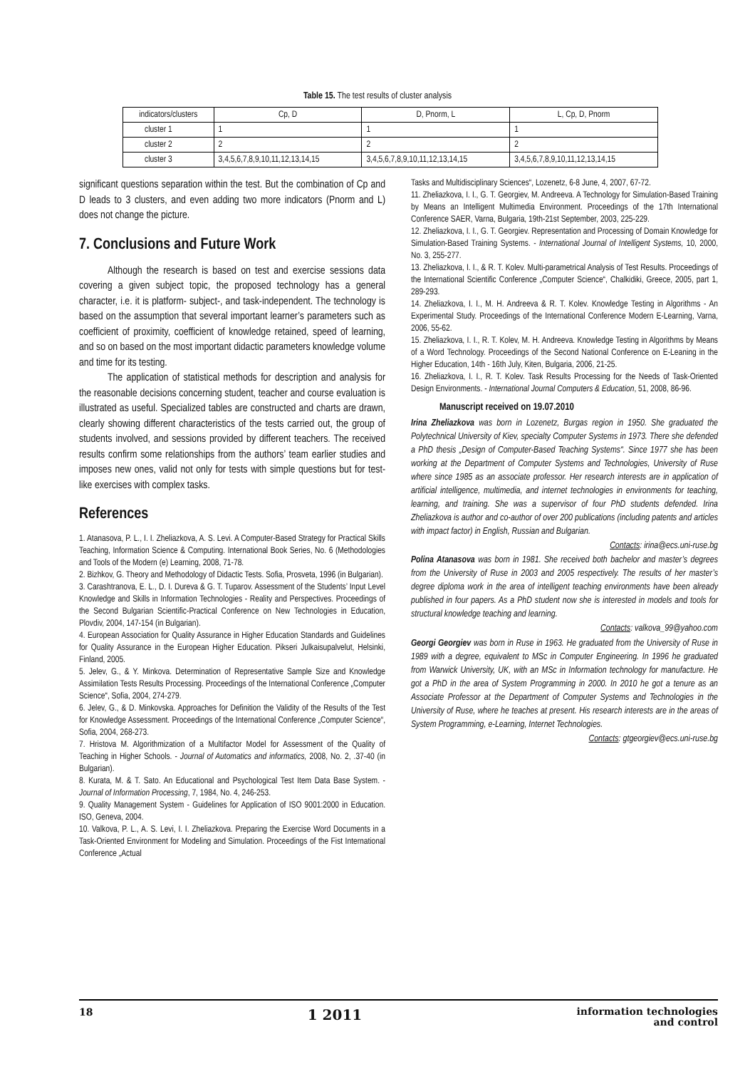Table 15. The test results of cluster analysis
| indicators/clusters | Cp, D | D, Pnorm, L | L, Cp, D, Pnorm |
| cluster 1 | 1 | 1 | 1 |
| cluster 2 | 2 | 2 | 2 |
| cluster 3 | 3,4,5,6,7,8,9,10,11,12,13,14,15 | 3,4,5,6,7,8,9,10,11,12,13,14,15 | 3,4,5,6,7,8,9,10,11,12,13,14,15 |
significant questions separation within the test. But the combination of Cp and D leads to 3 clusters, and even adding two more indicators (Pnorm and L) does not change the picture.
7. Conclusions and Future Work
Although the research is based on test and exercise sessions data covering a given subject topic, the proposed technology has a general character, i.e. it is platform- subject-, and task-independent. The technology is based on the assumption that several important learner’s parameters such as coefficient of proximity, coefficient of knowledge retained, speed of learning, and so on based on the most important didactic parameters knowledge volume and time for its testing.
The application of statistical methods for description and analysis for the reasonable decisions concerning student, teacher and course evaluation is illustrated as useful. Specialized tables are constructed and charts are drawn, clearly showing different characteristics of the tests carried out, the group of students involved, and sessions provided by different teachers. The received results confirm some relationships from the authors’ team earlier studies and imposes new ones, valid not only for tests with simple questions but for test-like exercises with complex tasks.
References
1. Atanasova, P. L., I. I. Zheliazkova, A. S. Levi. A Computer-Based Strategy for Practical Skills Teaching, Information Science & Computing. International Book Series, No. 6 (Methodologies and Tools of the Modern (e) Learning, 2008, 71-78.
2. Bizhkov, G. Theory and Methodology of Didactic Tests. Sofia, Prosveta, 1996 (in Bulgarian).
3. Carashtranova, E. L., D. I. Dureva & G. T. Tuparov. Assessment of the Students’ Input Level Knowledge and Skills in Information Technologies - Reality and Perspectives. Proceedings of the Second Bulgarian Scientific-Practical Conference on New Technologies in Education, Plovdiv, 2004, 147-154 (in Bulgarian).
4. European Association for Quality Assurance in Higher Education Standards and Guidelines for Quality Assurance in the European Higher Education. Pikseri Julkaisupalvelut, Helsinki, Finland, 2005.
5. Jelev, G., & Y. Minkova. Determination of Representative Sample Size and Knowledge Assimilation Tests Results Processing. Proceedings of the International Conference „Computer Science“, Sofia, 2004, 274-279.
6. Jelev, G., & D. Minkovska. Approaches for Definition the Validity of the Results of the Test for Knowledge Assessment. Proceedings of the International Conference „Computer Science“, Sofia, 2004, 268-273.
7. Hristova M. Algorithmization of a Multifactor Model for Assessment of the Quality of Teaching in Higher Schools. - Journal of Automatics and informatics, 2008, No. 2, .37-40 (in Bulgarian).
8. Kurata, M. & T. Sato. An Educational and Psychological Test Item Data Base System. - Journal of Information Processing, 7, 1984, No. 4, 246-253.
9. Quality Management System - Guidelines for Application of ISO 9001:2000 in Education. ISO, Geneva, 2004.
10. Valkova, P. L., A. S. Levi, I. I. Zheliazkova. Preparing the Exercise Word Documents in a Task-Oriented Environment for Modeling and Simulation. Proceedings of the Fist International Conference „Actual
Tasks and Multidisciplinary Sciences“, Lozenetz, 6-8 June, 4, 2007, 67-72.
11. Zheliazkova, I. I., G. T. Georgiev, M. Andreeva. A Technology for Simulation-Based Training by Means an Intelligent Multimedia Environment. Proceedings of the 17th International Conference SAER, Varna, Bulgaria, 19th-21st September, 2003, 225-229.
12. Zheliazkova, I. I., G. T. Georgiev. Representation and Processing of Domain Knowledge for Simulation-Based Training Systems. - International Journal of Intelligent Systems, 10, 2000, No. 3, 255-277.
13. Zheliazkova, I. I., & R. T. Kolev. Multi-parametrical Analysis of Test Results. Proceedings of the International Scientific Conference „Computer Science“, Chalkidiki, Greece, 2005, part 1, 289-293.
14. Zheliazkova, I. I., M. H. Andreeva & R. T. Kolev. Knowledge Testing in Algorithms - An Experimental Study. Proceedings of the International Conference Modern E-Learning, Varna, 2006, 55-62.
15. Zheliazkova, I. I., R. T. Kolev, M. H. Andreeva. Knowledge Testing in Algorithms by Means of a Word Technology. Proceedings of the Second National Conference on E-Leaning in the Higher Education, 14th - 16th July, Kiten, Bulgaria, 2006, 21-25.
16. Zheliazkova, I. I., R. T. Kolev. Task Results Processing for the Needs of Task-Oriented Design Environments. - International Journal Computers & Education, 51, 2008, 86-96.
Manuscript received on 19.07.2010
Irina Zheliazkova was born in Lozenetz, Burgas region in 1950. She graduated the Polytechnical University of Kiev, specialty Computer Systems in 1973. There she defended a PhD thesis „Design of Computer-Based Teaching Systems“. Since 1977 she has been working at the Department of Computer Systems and Technologies, University of Ruse where since 1985 as an associate professor. Her research interests are in application of artificial intelligence, multimedia, and internet technologies in environments for teaching, learning, and training. She was a supervisor of four PhD students defended. Irina Zheliazkova is author and co-author of over 200 publications (including patents and articles with impact factor) in English, Russian and Bulgarian.
Contacts: irina@ecs.uni-ruse.bg
Polina Atanasova was born in 1981. She received both bachelor and master’s degrees from the University of Ruse in 2003 and 2005 respectively. The results of her master’s degree diploma work in the area of intelligent teaching environments have been already published in four papers. As a PhD student now she is interested in models and tools for structural knowledge teaching and learning.
Contacts: valkova_99@yahoo.com
Georgi Georgiev was born in Ruse in 1963. He graduated from the University of Ruse in 1989 with a degree, equivalent to MSc in Computer Engineering. In 1996 he graduated from Warwick University, UK, with an MSc in Information technology for manufacture. He got a PhD in the area of System Programming in 2000. In 2010 he got a tenure as an Associate Professor at the Department of Computer Systems and Technologies in the University of Ruse, where he teaches at present. His research interests are in the areas of System Programming, e-Learning, Internet Technologies.
Contacts: gtgeorgiev@ecs.uni-ruse.bg
18 1 2011 information technologies
and control